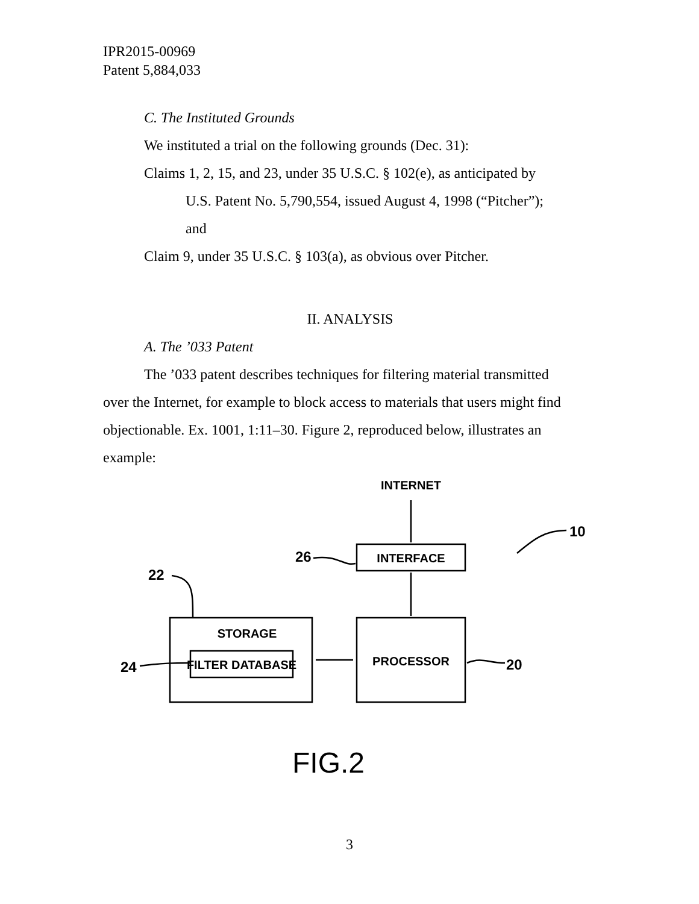IPR2015-00969
Patent 5,884,033
C. The Instituted Grounds
We instituted a trial on the following grounds (Dec. 31):
Claims 1, 2, 15, and 23, under 35 U.S.C. § 102(e), as anticipated by
U.S. Patent No. 5,790,554, issued August 4, 1998 (“Pitcher”);
and
Claim 9, under 35 U.S.C. § 103(a), as obvious over Pitcher.
II. ANALYSIS
A. The ’033 Patent
The ’033 patent describes techniques for filtering material transmitted
over the Internet, for example to block access to materials that users might find objectionable. Ex. 1001, 1:11–30. Figure 2, reproduced below, illustrates an example:
INTERNET
INTERFACE
STORAGE
FILTER DATABASE
PROCESSOR
26
22
24
20
10
FIG.2
3